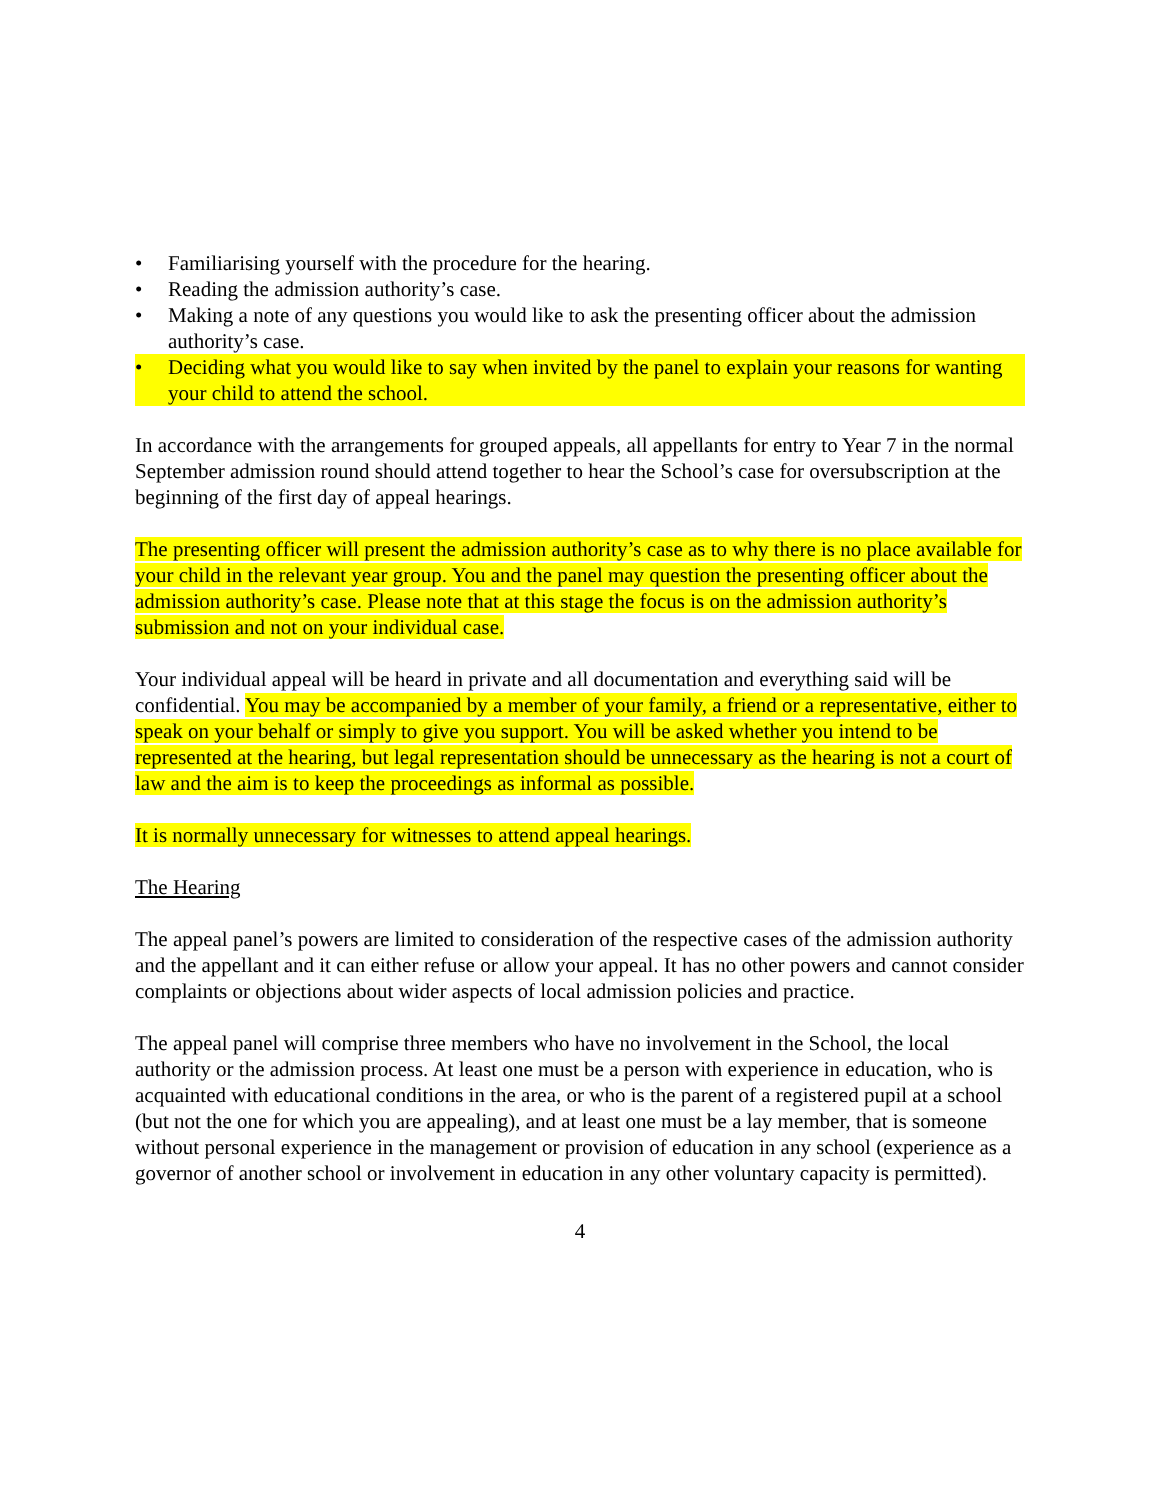• Familiarising yourself with the procedure for the hearing.
• Reading the admission authority’s case.
• Making a note of any questions you would like to ask the presenting officer about the admission authority’s case.
• Deciding what you would like to say when invited by the panel to explain your reasons for wanting your child to attend the school.
In accordance with the arrangements for grouped appeals, all appellants for entry to Year 7 in the normal September admission round should attend together to hear the School’s case for oversubscription at the beginning of the first day of appeal hearings.
The presenting officer will present the admission authority’s case as to why there is no place available for your child in the relevant year group. You and the panel may question the presenting officer about the admission authority’s case. Please note that at this stage the focus is on the admission authority’s submission and not on your individual case.
Your individual appeal will be heard in private and all documentation and everything said will be confidential. You may be accompanied by a member of your family, a friend or a representative, either to speak on your behalf or simply to give you support. You will be asked whether you intend to be represented at the hearing, but legal representation should be unnecessary as the hearing is not a court of law and the aim is to keep the proceedings as informal as possible.
It is normally unnecessary for witnesses to attend appeal hearings.
The Hearing
The appeal panel’s powers are limited to consideration of the respective cases of the admission authority and the appellant and it can either refuse or allow your appeal. It has no other powers and cannot consider complaints or objections about wider aspects of local admission policies and practice.
The appeal panel will comprise three members who have no involvement in the School, the local authority or the admission process. At least one must be a person with experience in education, who is acquainted with educational conditions in the area, or who is the parent of a registered pupil at a school (but not the one for which you are appealing), and at least one must be a lay member, that is someone without personal experience in the management or provision of education in any school (experience as a governor of another school or involvement in education in any other voluntary capacity is permitted).
4